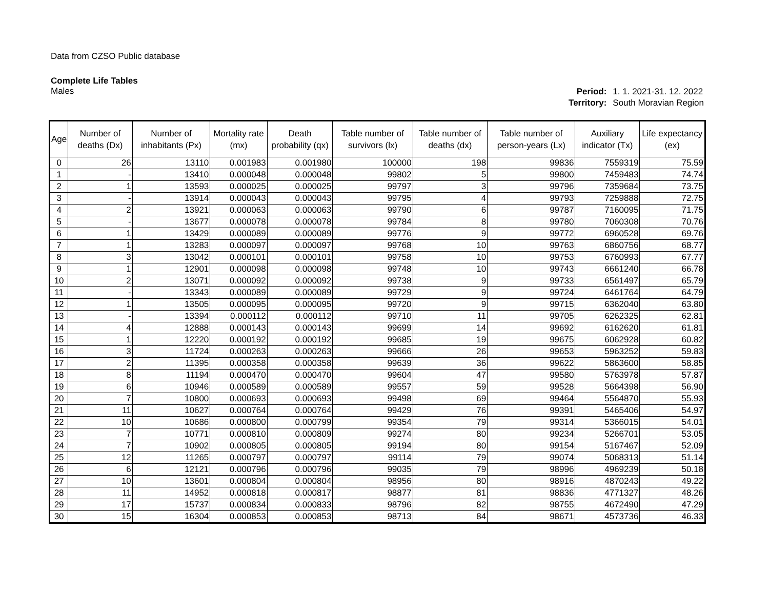Data from CZSO Public database
Complete Life Tables
Males
| Period: | 1. 1. 2021-31. 12. 2022 |
| Territory: | South Moravian Region |
| Age | Number of deaths (Dx) | Number of inhabitants (Px) | Mortality rate (mx) | Death probability (qx) | Table number of survivors (lx) | Table number of deaths (dx) | Table number of person-years (Lx) | Auxiliary indicator (Tx) | Life expectancy (ex) |
| --- | --- | --- | --- | --- | --- | --- | --- | --- | --- |
| 0 | 26 | 13110 | 0.001983 | 0.001980 | 100000 | 198 | 99836 | 7559319 | 75.59 |
| 1 | - | 13410 | 0.000048 | 0.000048 | 99802 | 5 | 99800 | 7459483 | 74.74 |
| 2 | 1 | 13593 | 0.000025 | 0.000025 | 99797 | 3 | 99796 | 7359684 | 73.75 |
| 3 | - | 13914 | 0.000043 | 0.000043 | 99795 | 4 | 99793 | 7259888 | 72.75 |
| 4 | 2 | 13921 | 0.000063 | 0.000063 | 99790 | 6 | 99787 | 7160095 | 71.75 |
| 5 | - | 13677 | 0.000078 | 0.000078 | 99784 | 8 | 99780 | 7060308 | 70.76 |
| 6 | 1 | 13429 | 0.000089 | 0.000089 | 99776 | 9 | 99772 | 6960528 | 69.76 |
| 7 | 1 | 13283 | 0.000097 | 0.000097 | 99768 | 10 | 99763 | 6860756 | 68.77 |
| 8 | 3 | 13042 | 0.000101 | 0.000101 | 99758 | 10 | 99753 | 6760993 | 67.77 |
| 9 | 1 | 12901 | 0.000098 | 0.000098 | 99748 | 10 | 99743 | 6661240 | 66.78 |
| 10 | 2 | 13071 | 0.000092 | 0.000092 | 99738 | 9 | 99733 | 6561497 | 65.79 |
| 11 | - | 13343 | 0.000089 | 0.000089 | 99729 | 9 | 99724 | 6461764 | 64.79 |
| 12 | 1 | 13505 | 0.000095 | 0.000095 | 99720 | 9 | 99715 | 6362040 | 63.80 |
| 13 | - | 13394 | 0.000112 | 0.000112 | 99710 | 11 | 99705 | 6262325 | 62.81 |
| 14 | 4 | 12888 | 0.000143 | 0.000143 | 99699 | 14 | 99692 | 6162620 | 61.81 |
| 15 | 1 | 12220 | 0.000192 | 0.000192 | 99685 | 19 | 99675 | 6062928 | 60.82 |
| 16 | 3 | 11724 | 0.000263 | 0.000263 | 99666 | 26 | 99653 | 5963252 | 59.83 |
| 17 | 2 | 11395 | 0.000358 | 0.000358 | 99639 | 36 | 99622 | 5863600 | 58.85 |
| 18 | 8 | 11194 | 0.000470 | 0.000470 | 99604 | 47 | 99580 | 5763978 | 57.87 |
| 19 | 6 | 10946 | 0.000589 | 0.000589 | 99557 | 59 | 99528 | 5664398 | 56.90 |
| 20 | 7 | 10800 | 0.000693 | 0.000693 | 99498 | 69 | 99464 | 5564870 | 55.93 |
| 21 | 11 | 10627 | 0.000764 | 0.000764 | 99429 | 76 | 99391 | 5465406 | 54.97 |
| 22 | 10 | 10686 | 0.000800 | 0.000799 | 99354 | 79 | 99314 | 5366015 | 54.01 |
| 23 | 7 | 10771 | 0.000810 | 0.000809 | 99274 | 80 | 99234 | 5266701 | 53.05 |
| 24 | 7 | 10902 | 0.000805 | 0.000805 | 99194 | 80 | 99154 | 5167467 | 52.09 |
| 25 | 12 | 11265 | 0.000797 | 0.000797 | 99114 | 79 | 99074 | 5068313 | 51.14 |
| 26 | 6 | 12121 | 0.000796 | 0.000796 | 99035 | 79 | 98996 | 4969239 | 50.18 |
| 27 | 10 | 13601 | 0.000804 | 0.000804 | 98956 | 80 | 98916 | 4870243 | 49.22 |
| 28 | 11 | 14952 | 0.000818 | 0.000817 | 98877 | 81 | 98836 | 4771327 | 48.26 |
| 29 | 17 | 15737 | 0.000834 | 0.000833 | 98796 | 82 | 98755 | 4672490 | 47.29 |
| 30 | 15 | 16304 | 0.000853 | 0.000853 | 98713 | 84 | 98671 | 4573736 | 46.33 |